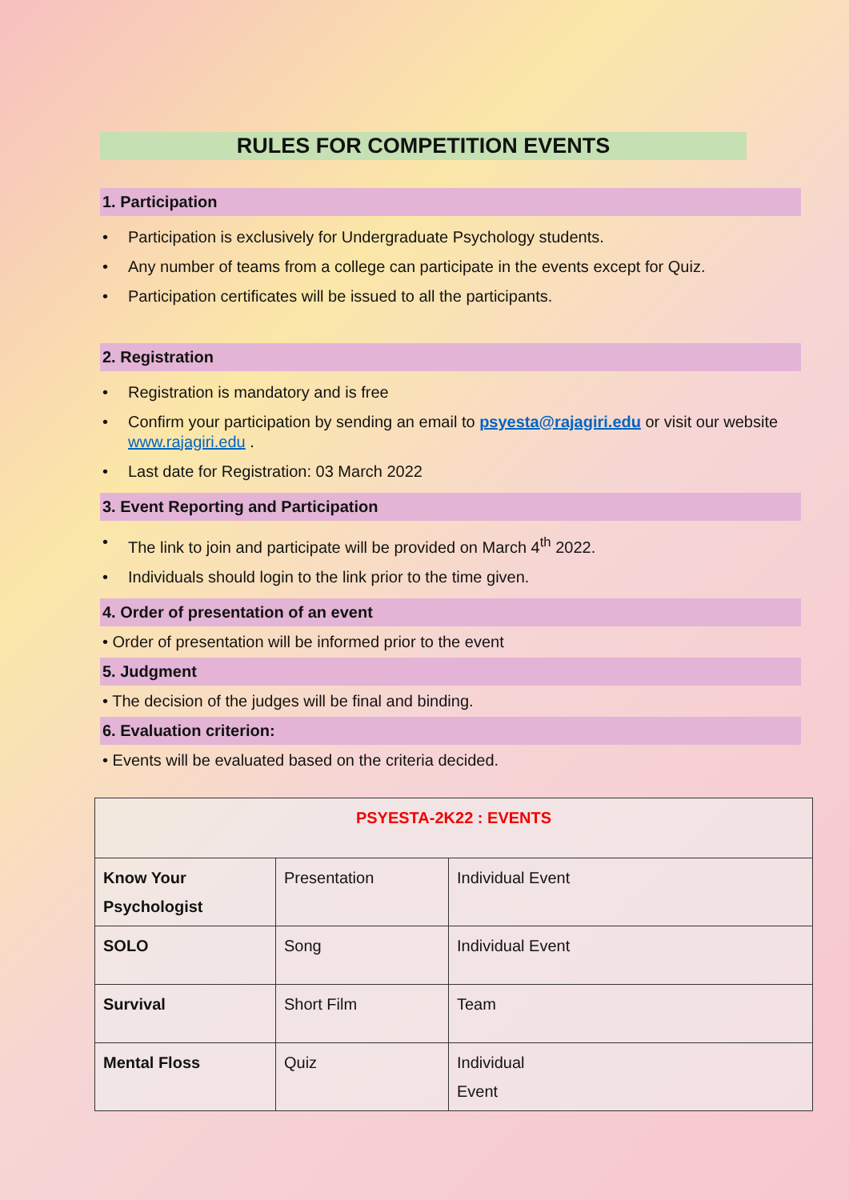RULES FOR COMPETITION EVENTS
1. Participation
• Participation is exclusively for Undergraduate Psychology students.
• Any number of teams from a college can participate in the events except for Quiz.
• Participation certificates will be issued to all the participants.
2. Registration
• Registration is mandatory and is free
• Confirm your participation by sending an email to psyesta@rajagiri.edu or visit our website www.rajagiri.edu .
• Last date for Registration: 03 March 2022
3. Event Reporting and Participation
• The link to join and participate will be provided on March 4<sup>th</sup> 2022.
• Individuals should login to the link prior to the time given.
4. Order of presentation of an event
• Order of presentation will be informed prior to the event
5. Judgment
• The decision of the judges will be final and binding.
6. Evaluation criterion:
• Events will be evaluated based on the criteria decided.
| PSYESTA-2K22 : EVENTS | | |
| Know Your Psychologist | Presentation | Individual Event |
| SOLO | Song | Individual Event |
| Survival | Short Film | Team |
| Mental Floss | Quiz | Individual Event |